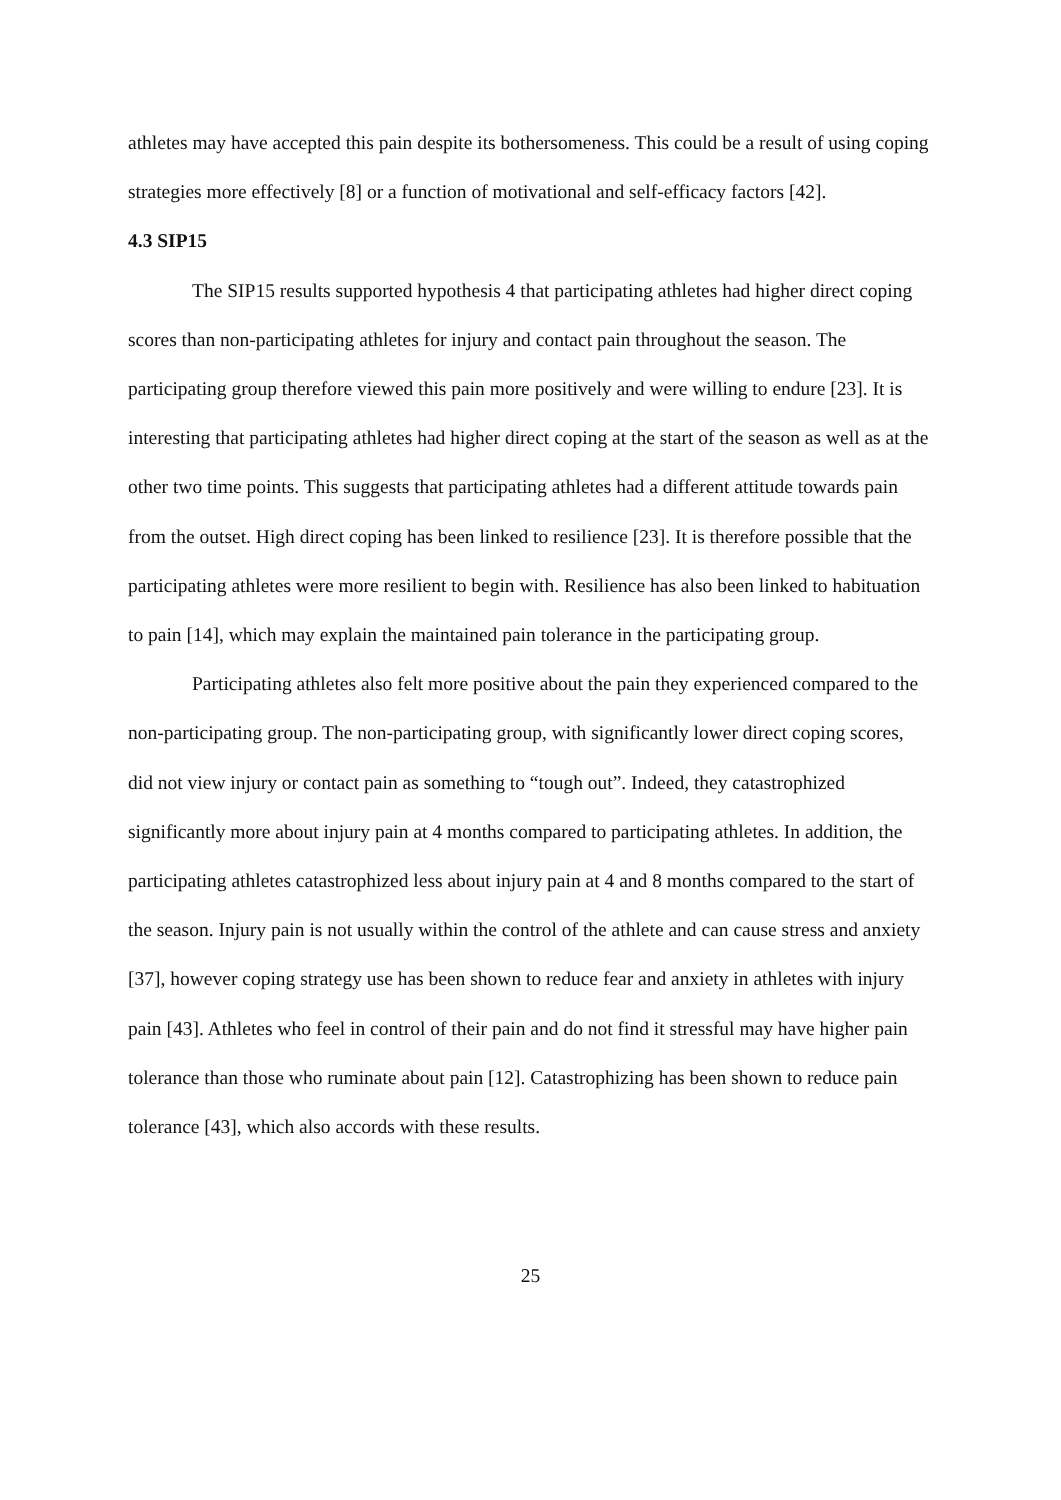athletes may have accepted this pain despite its bothersomeness. This could be a result of using coping strategies more effectively [8] or a function of motivational and self-efficacy factors [42].
4.3 SIP15
The SIP15 results supported hypothesis 4 that participating athletes had higher direct coping scores than non-participating athletes for injury and contact pain throughout the season. The participating group therefore viewed this pain more positively and were willing to endure [23]. It is interesting that participating athletes had higher direct coping at the start of the season as well as at the other two time points. This suggests that participating athletes had a different attitude towards pain from the outset. High direct coping has been linked to resilience [23]. It is therefore possible that the participating athletes were more resilient to begin with. Resilience has also been linked to habituation to pain [14], which may explain the maintained pain tolerance in the participating group.
Participating athletes also felt more positive about the pain they experienced compared to the non-participating group. The non-participating group, with significantly lower direct coping scores, did not view injury or contact pain as something to “tough out”. Indeed, they catastrophized significantly more about injury pain at 4 months compared to participating athletes. In addition, the participating athletes catastrophized less about injury pain at 4 and 8 months compared to the start of the season. Injury pain is not usually within the control of the athlete and can cause stress and anxiety [37], however coping strategy use has been shown to reduce fear and anxiety in athletes with injury pain [43]. Athletes who feel in control of their pain and do not find it stressful may have higher pain tolerance than those who ruminate about pain [12]. Catastrophizing has been shown to reduce pain tolerance [43], which also accords with these results.
25